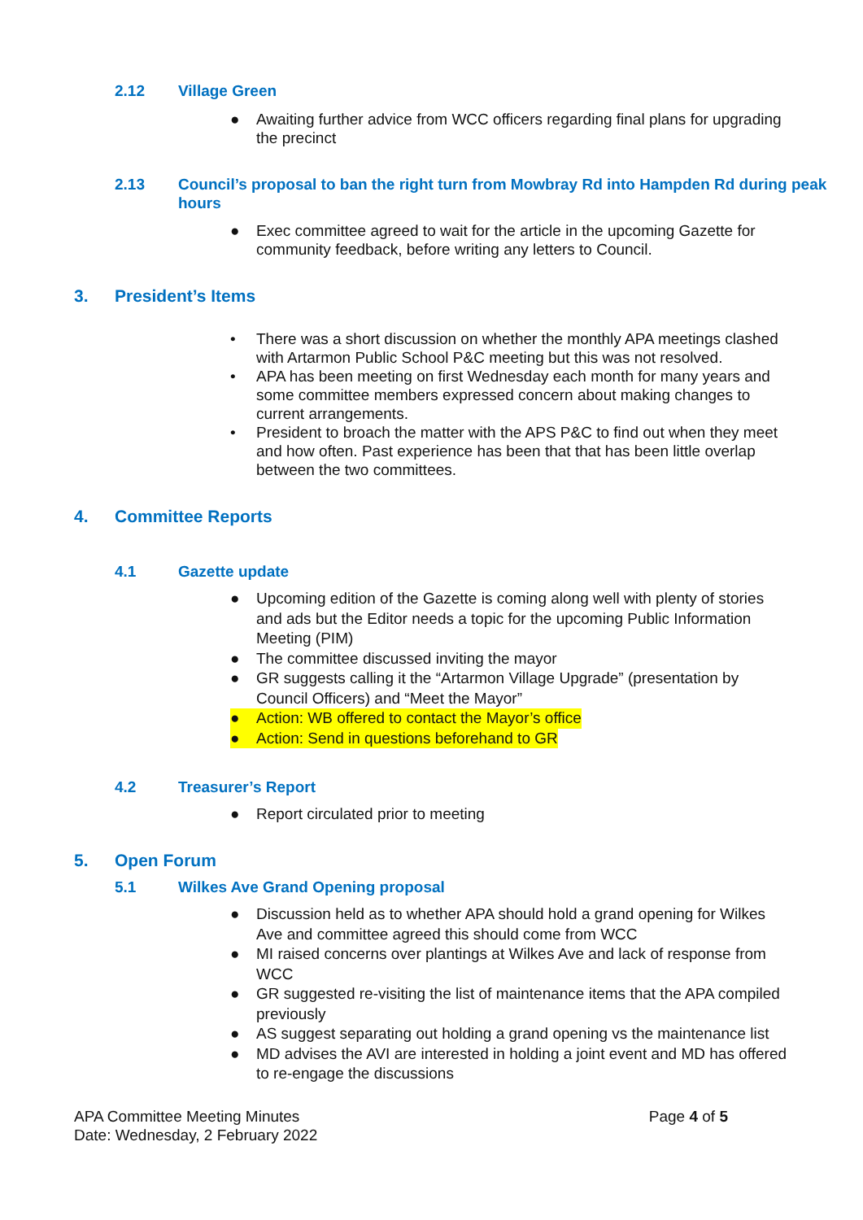2.12 Village Green
● Awaiting further advice from WCC officers regarding final plans for upgrading the precinct
2.13 Council’s proposal to ban the right turn from Mowbray Rd into Hampden Rd during peak hours
● Exec committee agreed to wait for the article in the upcoming Gazette for community feedback, before writing any letters to Council.
3. President’s Items
• There was a short discussion on whether the monthly APA meetings clashed with Artarmon Public School P&C meeting but this was not resolved.
• APA has been meeting on first Wednesday each month for many years and some committee members expressed concern about making changes to current arrangements.
• President to broach the matter with the APS P&C to find out when they meet and how often. Past experience has been that that has been little overlap between the two committees.
4. Committee Reports
4.1 Gazette update
● Upcoming edition of the Gazette is coming along well with plenty of stories and ads but the Editor needs a topic for the upcoming Public Information Meeting (PIM)
● The committee discussed inviting the mayor
● GR suggests calling it the “Artarmon Village Upgrade” (presentation by Council Officers) and “Meet the Mayor”
● Action: WB offered to contact the Mayor’s office
● Action: Send in questions beforehand to GR
4.2 Treasurer’s Report
● Report circulated prior to meeting
5. Open Forum
5.1 Wilkes Ave Grand Opening proposal
● Discussion held as to whether APA should hold a grand opening for Wilkes Ave and committee agreed this should come from WCC
● MI raised concerns over plantings at Wilkes Ave and lack of response from WCC
● GR suggested re-visiting the list of maintenance items that the APA compiled previously
● AS suggest separating out holding a grand opening vs the maintenance list
● MD advises the AVI are interested in holding a joint event and MD has offered to re-engage the discussions
APA Committee Meeting Minutes
Date: Wednesday, 2 February 2022
Page 4 of 5